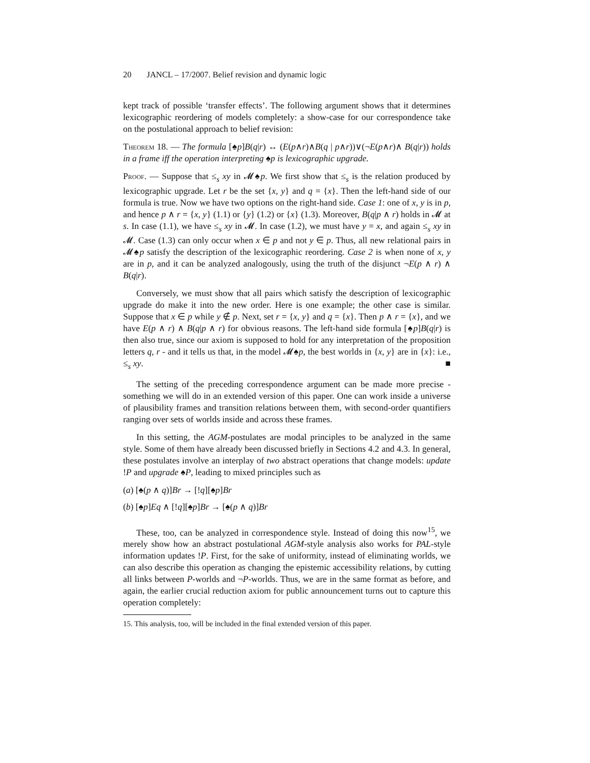20 JANCL – 17/2007. Belief revision and dynamic logic
kept track of possible ‘transfer effects’. The following argument shows that it determines lexicographic reordering of models completely: a show-case for our correspondence take on the postulational approach to belief revision:
Theorem 18. — The formula [♠p]B(q|r) ↔ (E(p∧r)∧B(q | p∧r))∨(¬E(p∧r)∧ B(q|r)) holds in a frame iff the operation interpreting ♠p is lexicographic upgrade.
Proof. — Suppose that ≤<sub>s</sub> xy in 𝓜♠p. We first show that ≤<sub>s</sub> is the relation produced by lexicographic upgrade. Let r be the set {x, y} and q = {x}. Then the left-hand side of our formula is true. Now we have two options on the right-hand side. Case 1: one of x, y is in p, and hence p ∧ r = {x, y} (1.1) or {y} (1.2) or {x} (1.3). Moreover, B(q|p ∧ r) holds in 𝓜 at s. In case (1.1), we have ≤<sub>s</sub> xy in 𝓜. In case (1.2), we must have y = x, and again ≤<sub>s</sub> xy in 𝓜. Case (1.3) can only occur when x ∈ p and not y ∈ p. Thus, all new relational pairs in 𝓜♠p satisfy the description of the lexicographic reordering. Case 2 is when none of x, y are in p, and it can be analyzed analogously, using the truth of the disjunct ¬E(p ∧ r) ∧ B(q|r).
Conversely, we must show that all pairs which satisfy the description of lexicographic upgrade do make it into the new order. Here is one example; the other case is similar. Suppose that x ∈ p while y ∉ p. Next, set r = {x, y} and q = {x}. Then p ∧ r = {x}, and we have E(p ∧ r) ∧ B(q|p ∧ r) for obvious reasons. The left-hand side formula [♠p]B(q|r) is then also true, since our axiom is supposed to hold for any interpretation of the proposition letters q, r - and it tells us that, in the model 𝓜♠p, the best worlds in {x, y} are in {x}: i.e., ≤<sub>s</sub> xy. ■
The setting of the preceding correspondence argument can be made more precise - something we will do in an extended version of this paper. One can work inside a universe of plausibility frames and transition relations between them, with second-order quantifiers ranging over sets of worlds inside and across these frames.
In this setting, the AGM-postulates are modal principles to be analyzed in the same style. Some of them have already been discussed briefly in Sections 4.2 and 4.3. In general, these postulates involve an interplay of two abstract operations that change models: update !P and upgrade ♠P, leading to mixed principles such as
(a) [♠(p ∧ q)]Br → [!q][♠p]Br
(b) [♠p]Eq ∧ [!q][♠p]Br → [♠(p ∧ q)]Br
These, too, can be analyzed in correspondence style. Instead of doing this now<sup>15</sup>, we merely show how an abstract postulational AGM-style analysis also works for PAL-style information updates !P. First, for the sake of uniformity, instead of eliminating worlds, we can also describe this operation as changing the epistemic accessibility relations, by cutting all links between P-worlds and ¬P-worlds. Thus, we are in the same format as before, and again, the earlier crucial reduction axiom for public announcement turns out to capture this operation completely:
15. This analysis, too, will be included in the final extended version of this paper.